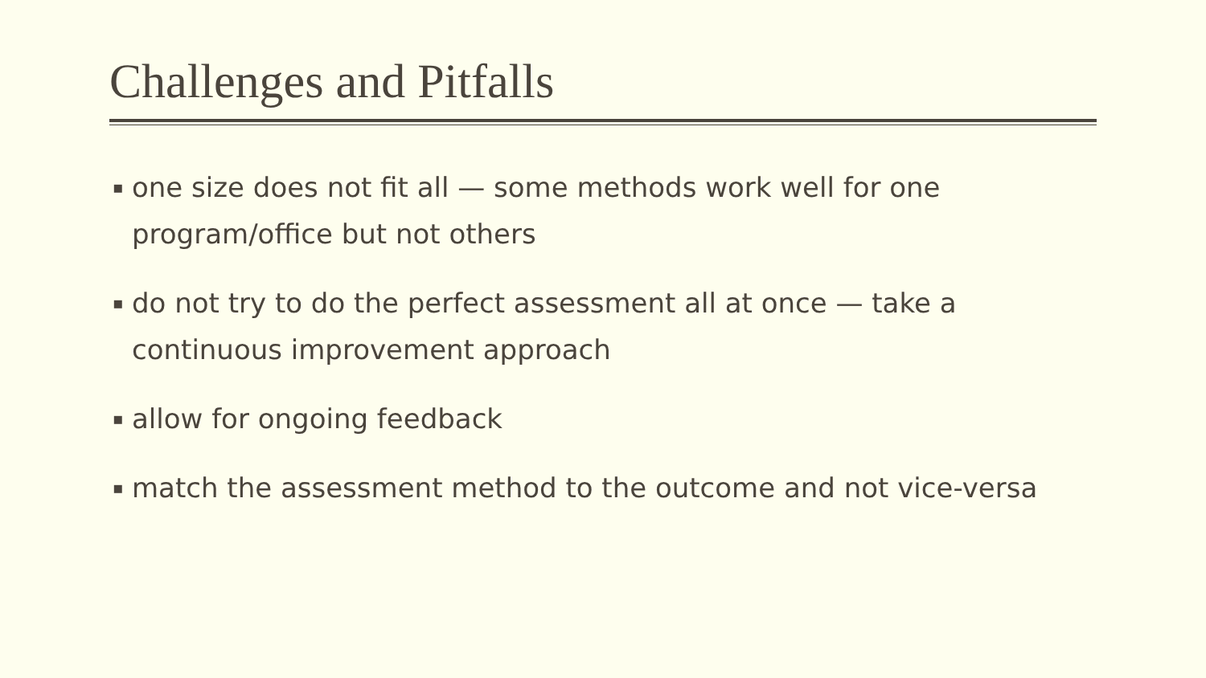Challenges and Pitfalls
▪ one size does not fit all — some methods work well for one program/office but not others
▪ do not try to do the perfect assessment all at once — take a continuous improvement approach
▪ allow for ongoing feedback
▪ match the assessment method to the outcome and not vice-versa